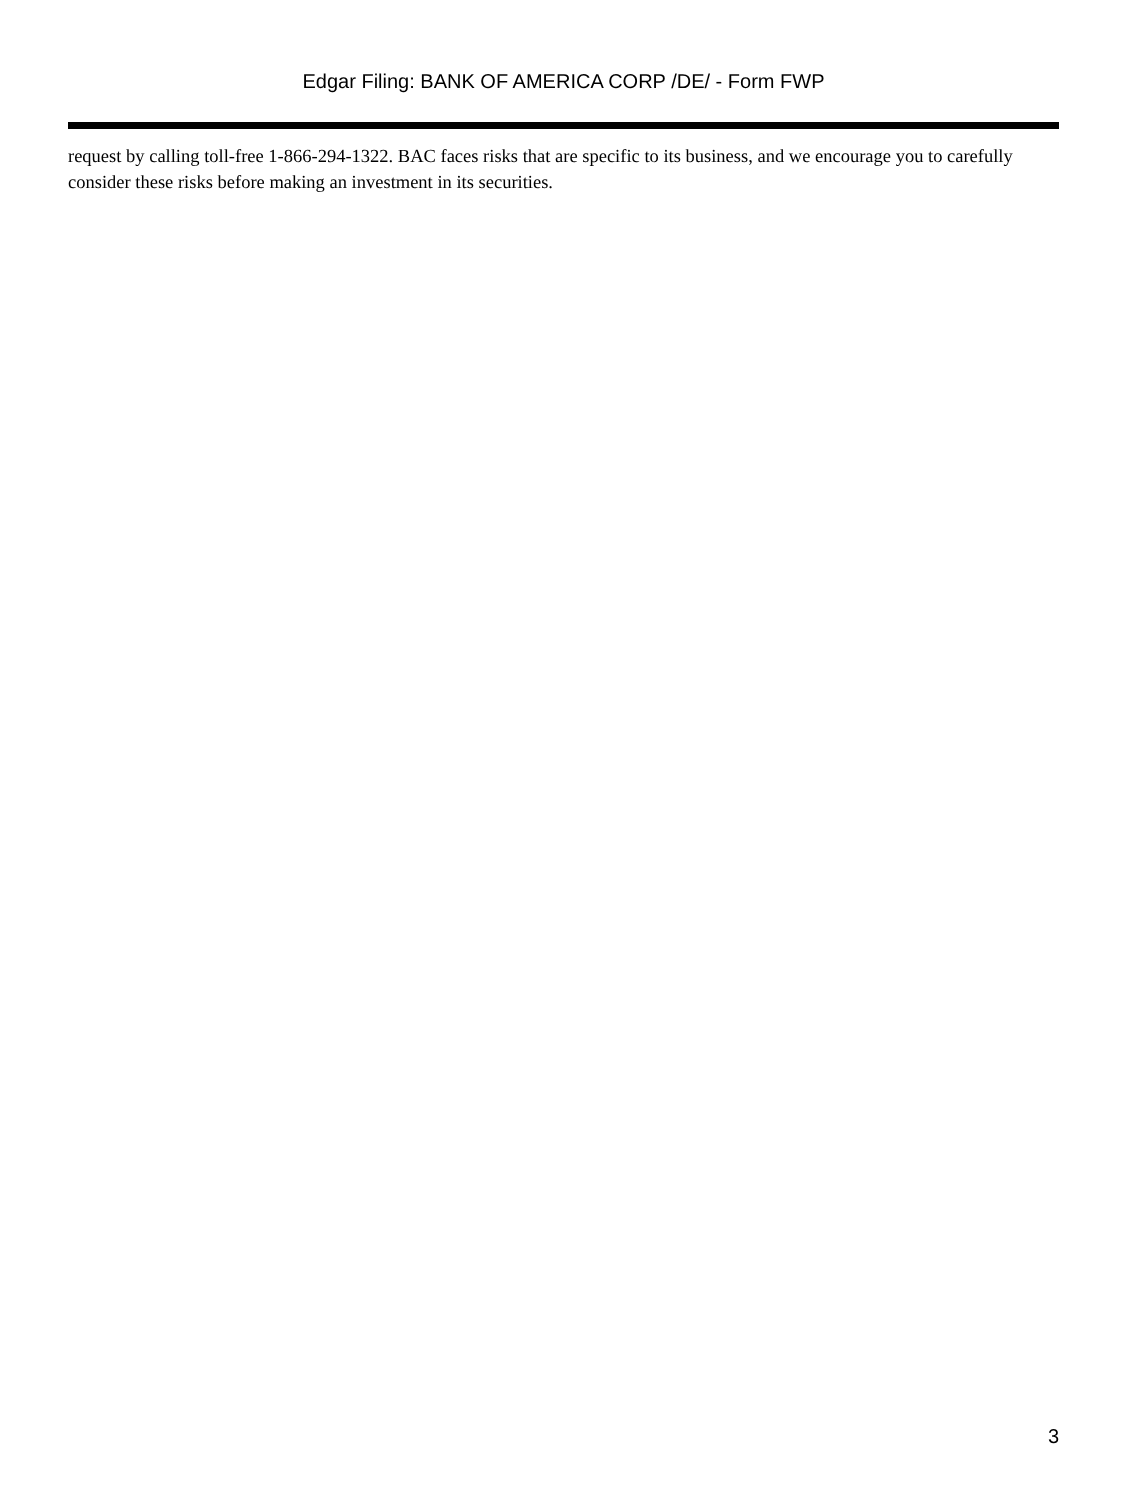Edgar Filing: BANK OF AMERICA CORP /DE/ - Form FWP
request by calling toll-free 1-866-294-1322. BAC faces risks that are specific to its business, and we encourage you to carefully consider these risks before making an investment in its securities.
3